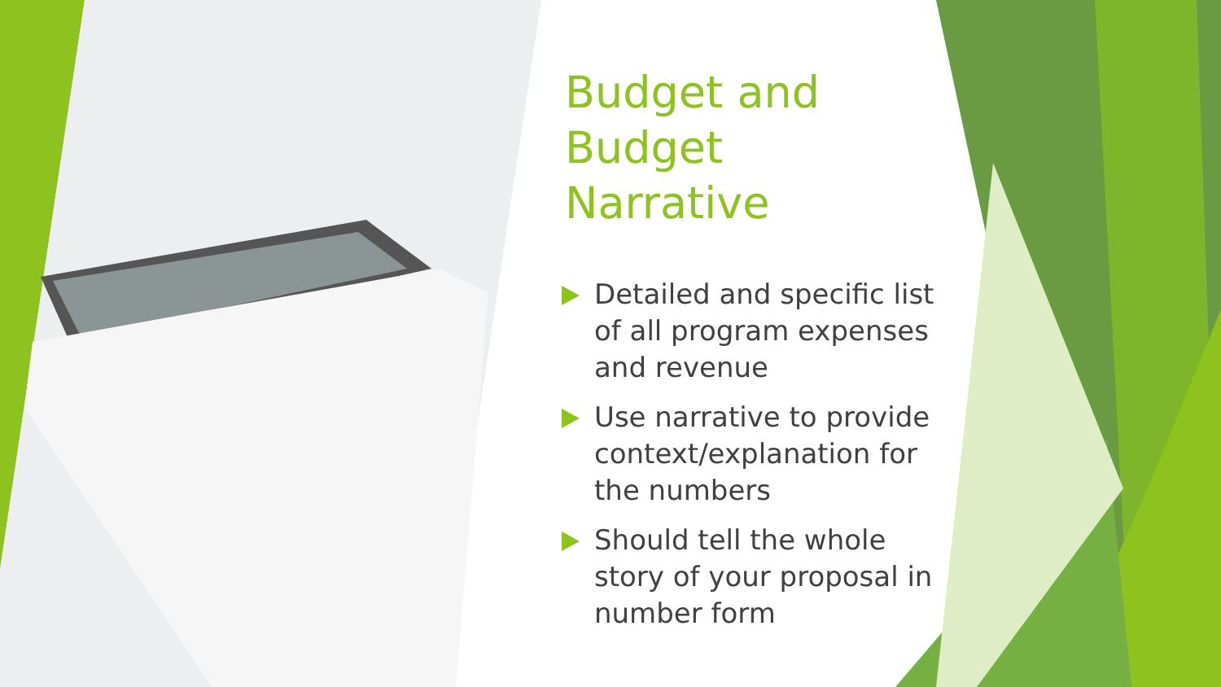Budget and
Budget Narrative
Detailed and specific list of all program expenses and revenue
Use narrative to provide context/explanation for the numbers
Should tell the whole story of your proposal in number form